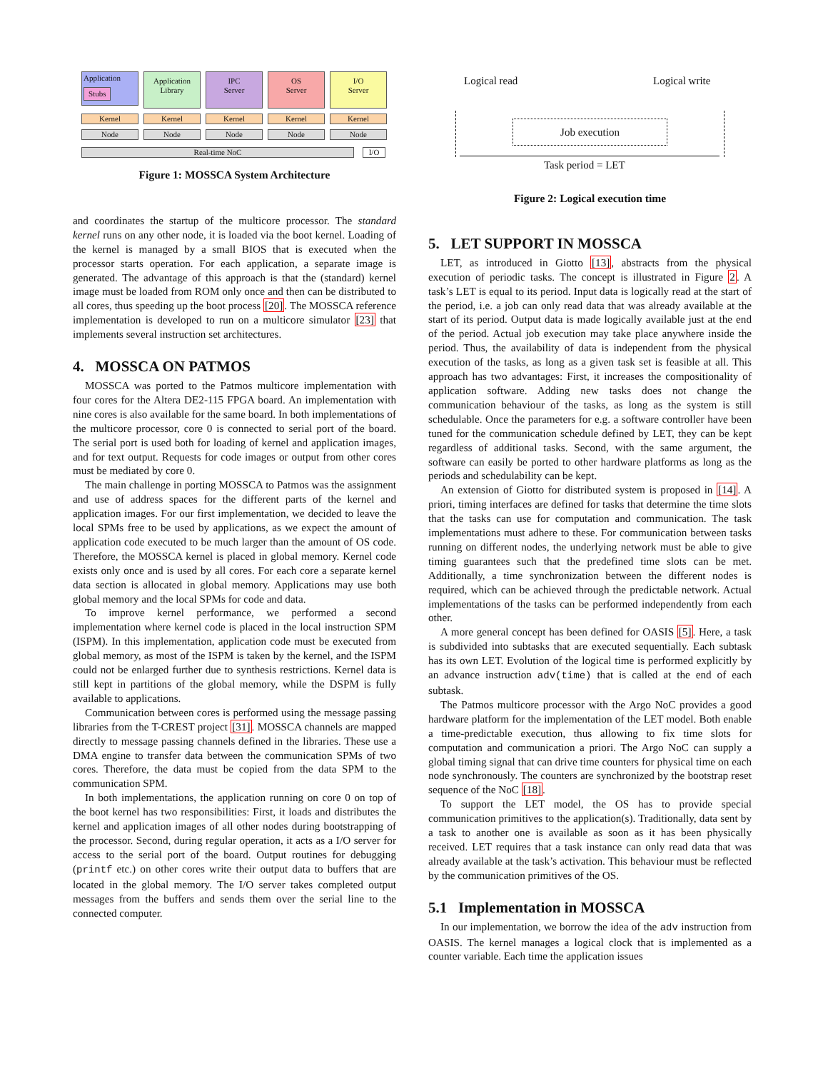Application
Stubs
Application
Library
IPC
Server
OS
Server
I/O
Server
Kernel
Kernel
Kernel
Kernel
Kernel
Node
Node
Node
Node
Node
Real-time NoC I/O
Figure 1: MOSSCA System Architecture
and coordinates the startup of the multicore processor. The standard kernel runs on any other node, it is loaded via the boot kernel. Loading of the kernel is managed by a small BIOS that is executed when the processor starts operation. For each application, a separate image is generated. The advantage of this approach is that the (standard) kernel image must be loaded from ROM only once and then can be distributed to all cores, thus speeding up the boot process [20]. The MOSSCA reference implementation is developed to run on a multicore simulator [23] that implements several instruction set architectures.
4. MOSSCA ON PATMOS
MOSSCA was ported to the Patmos multicore implementation with four cores for the Altera DE2-115 FPGA board. An implementation with nine cores is also available for the same board. In both implementations of the multicore processor, core 0 is connected to serial port of the board. The serial port is used both for loading of kernel and application images, and for text output. Requests for code images or output from other cores must be mediated by core 0.
The main challenge in porting MOSSCA to Patmos was the assignment and use of address spaces for the different parts of the kernel and application images. For our first implementation, we decided to leave the local SPMs free to be used by applications, as we expect the amount of application code executed to be much larger than the amount of OS code. Therefore, the MOSSCA kernel is placed in global memory. Kernel code exists only once and is used by all cores. For each core a separate kernel data section is allocated in global memory. Applications may use both global memory and the local SPMs for code and data.
To improve kernel performance, we performed a second implementation where kernel code is placed in the local instruction SPM (ISPM). In this implementation, application code must be executed from global memory, as most of the ISPM is taken by the kernel, and the ISPM could not be enlarged further due to synthesis restrictions. Kernel data is still kept in partitions of the global memory, while the DSPM is fully available to applications.
Communication between cores is performed using the message passing libraries from the T-CREST project [31]. MOSSCA channels are mapped directly to message passing channels defined in the libraries. These use a DMA engine to transfer data between the communication SPMs of two cores. Therefore, the data must be copied from the data SPM to the communication SPM.
In both implementations, the application running on core 0 on top of the boot kernel has two responsibilities: First, it loads and distributes the kernel and application images of all other nodes during bootstrapping of the processor. Second, during regular operation, it acts as a I/O server for access to the serial port of the board. Output routines for debugging (printf etc.) on other cores write their output data to buffers that are located in the global memory. The I/O server takes completed output messages from the buffers and sends them over the serial line to the connected computer.
Logical read Logical write
Job execution
Task period = LET
Figure 2: Logical execution time
5. LET SUPPORT IN MOSSCA
LET, as introduced in Giotto [13], abstracts from the physical execution of periodic tasks. The concept is illustrated in Figure 2. A task’s LET is equal to its period. Input data is logically read at the start of the period, i.e. a job can only read data that was already available at the start of its period. Output data is made logically available just at the end of the period. Actual job execution may take place anywhere inside the period. Thus, the availability of data is independent from the physical execution of the tasks, as long as a given task set is feasible at all. This approach has two advantages: First, it increases the compositionality of application software. Adding new tasks does not change the communication behaviour of the tasks, as long as the system is still schedulable. Once the parameters for e.g. a software controller have been tuned for the communication schedule defined by LET, they can be kept regardless of additional tasks. Second, with the same argument, the software can easily be ported to other hardware platforms as long as the periods and schedulability can be kept.
An extension of Giotto for distributed system is proposed in [14]. A priori, timing interfaces are defined for tasks that determine the time slots that the tasks can use for computation and communication. The task implementations must adhere to these. For communication between tasks running on different nodes, the underlying network must be able to give timing guarantees such that the predefined time slots can be met. Additionally, a time synchronization between the different nodes is required, which can be achieved through the predictable network. Actual implementations of the tasks can be performed independently from each other.
A more general concept has been defined for OASIS [5]. Here, a task is subdivided into subtasks that are executed sequentially. Each subtask has its own LET. Evolution of the logical time is performed explicitly by an advance instruction adv(time) that is called at the end of each subtask.
The Patmos multicore processor with the Argo NoC provides a good hardware platform for the implementation of the LET model. Both enable a time-predictable execution, thus allowing to fix time slots for computation and communication a priori. The Argo NoC can supply a global timing signal that can drive time counters for physical time on each node synchronously. The counters are synchronized by the bootstrap reset sequence of the NoC [18].
To support the LET model, the OS has to provide special communication primitives to the application(s). Traditionally, data sent by a task to another one is available as soon as it has been physically received. LET requires that a task instance can only read data that was already available at the task’s activation. This behaviour must be reflected by the communication primitives of the OS.
5.1 Implementation in MOSSCA
In our implementation, we borrow the idea of the adv instruction from OASIS. The kernel manages a logical clock that is implemented as a counter variable. Each time the application issues